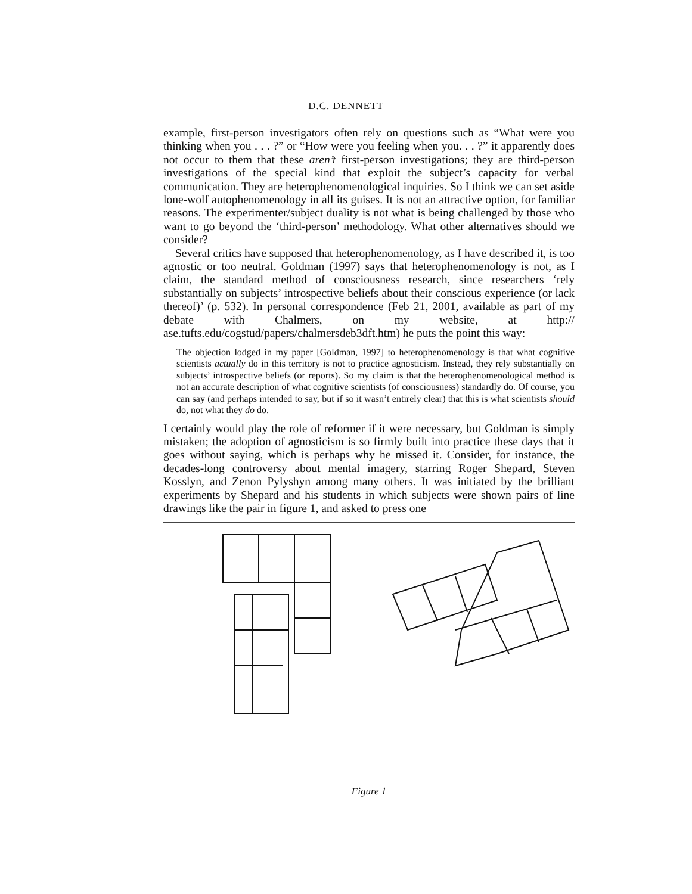D.C. DENNETT
example, first-person investigators often rely on questions such as “What were you thinking when you . . . ?” or “How were you feeling when you. . . ?” it apparently does not occur to them that these aren’t first-person investigations; they are third-person investigations of the special kind that exploit the subject’s capacity for verbal communication. They are heterophenomenological inquiries. So I think we can set aside lone-wolf autophenomenology in all its guises. It is not an attractive option, for familiar reasons. The experimenter/subject duality is not what is being challenged by those who want to go beyond the ‘third-person’ methodology. What other alternatives should we consider?
Several critics have supposed that heterophenomenology, as I have described it, is too agnostic or too neutral. Goldman (1997) says that heterophenomenology is not, as I claim, the standard method of consciousness research, since researchers ‘rely substantially on subjects’ introspective beliefs about their conscious experience (or lack thereof)’ (p. 532). In personal correspondence (Feb 21, 2001, available as part of my debate with Chalmers, on my website, at http:// ase.tufts.edu/cogstud/papers/chalmersdeb3dft.htm) he puts the point this way:
The objection lodged in my paper [Goldman, 1997] to heterophenomenology is that what cognitive scientists actually do in this territory is not to practice agnosticism. Instead, they rely substantially on subjects’ introspective beliefs (or reports). So my claim is that the heterophenomenological method is not an accurate description of what cognitive scientists (of consciousness) standardly do. Of course, you can say (and perhaps intended to say, but if so it wasn’t entirely clear) that this is what scientists should do, not what they do do.
I certainly would play the role of reformer if it were necessary, but Goldman is simply mistaken; the adoption of agnosticism is so firmly built into practice these days that it goes without saying, which is perhaps why he missed it. Consider, for instance, the decades-long controversy about mental imagery, starring Roger Shepard, Steven Kosslyn, and Zenon Pylyshyn among many others. It was initiated by the brilliant experiments by Shepard and his students in which subjects were shown pairs of line drawings like the pair in figure 1, and asked to press one
Figure 1